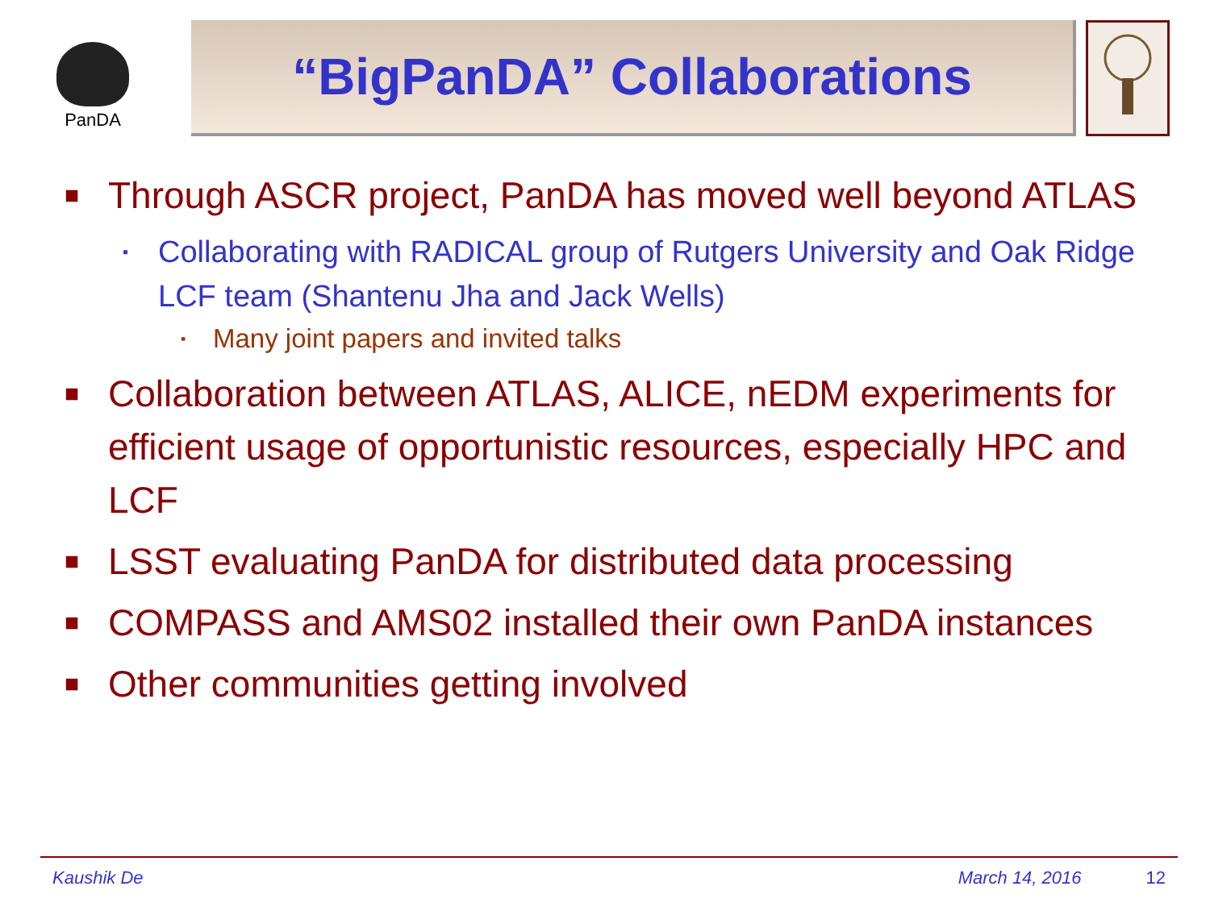PanDA
“BigPanDA” Collaborations
■ Through ASCR project, PanDA has moved well beyond ATLAS
▪ Collaborating with RADICAL group of Rutgers University and Oak Ridge LCF team (Shantenu Jha and Jack Wells)
▪ Many joint papers and invited talks
■ Collaboration between ATLAS, ALICE, nEDM experiments for efficient usage of opportunistic resources, especially HPC and LCF
■ LSST evaluating PanDA for distributed data processing
■ COMPASS and AMS02 installed their own PanDA instances
■ Other communities getting involved
Kaushik De March 14, 2016 12